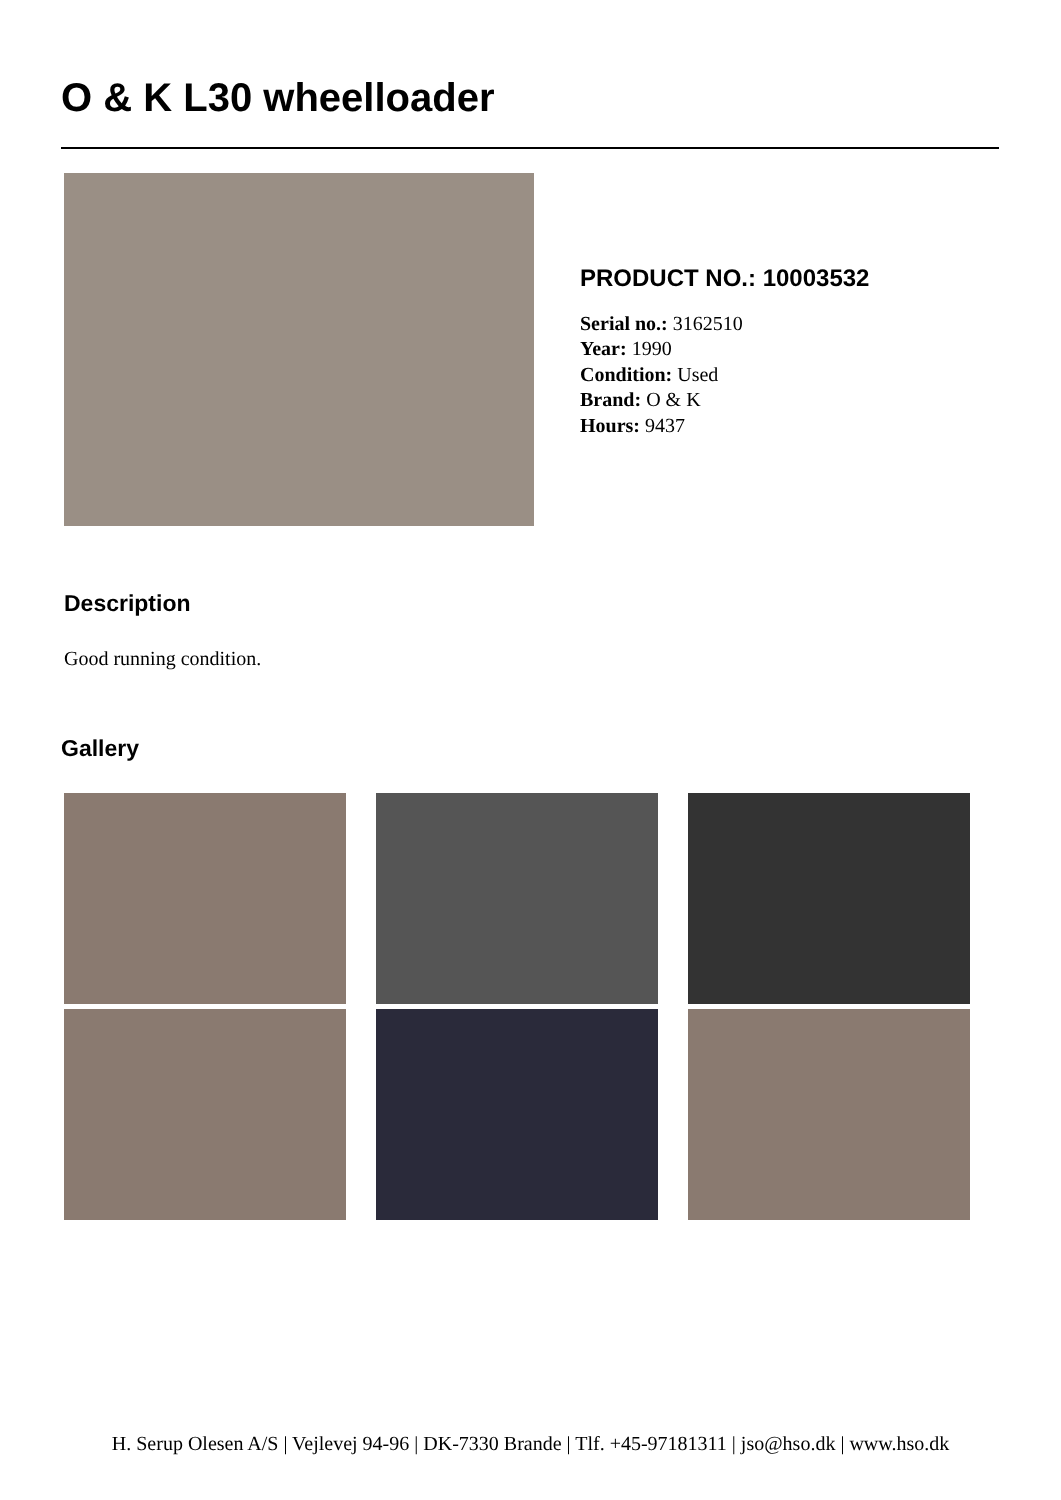O & K L30 wheelloader
PRODUCT NO.: 10003532
Serial no.: 3162510
Year: 1990
Condition: Used
Brand: O & K
Hours: 9437
Description
Good running condition.
Gallery
H. Serup Olesen A/S | Vejlevej 94-96 | DK-7330 Brande | Tlf. +45-97181311 | jso@hso.dk | www.hso.dk